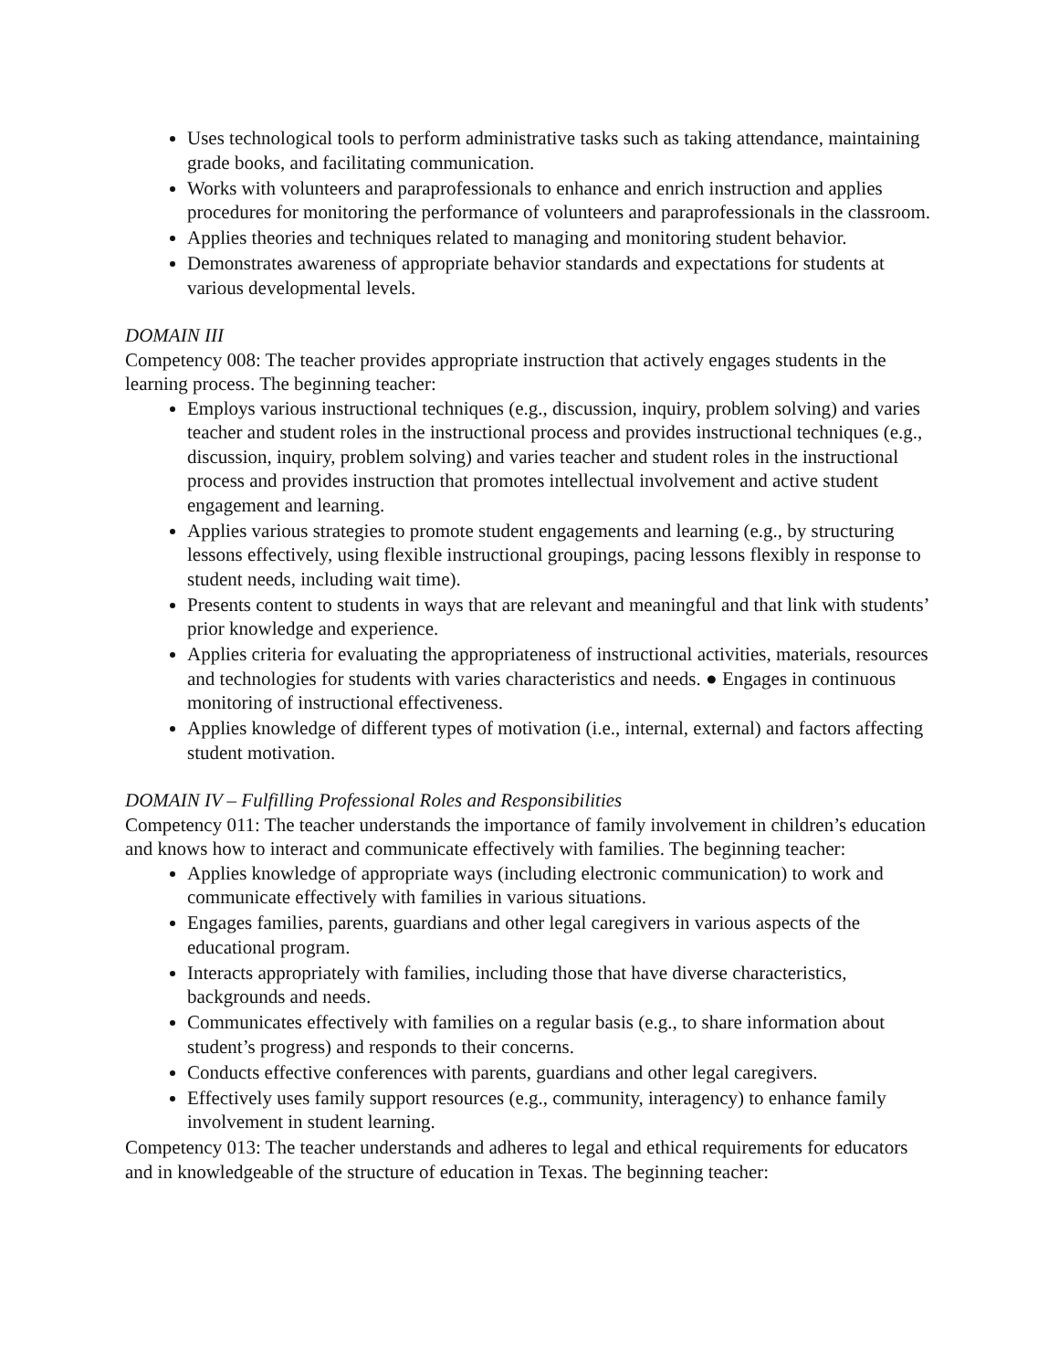Uses technological tools to perform administrative tasks such as taking attendance, maintaining grade books, and facilitating communication.
Works with volunteers and paraprofessionals to enhance and enrich instruction and applies procedures for monitoring the performance of volunteers and paraprofessionals in the classroom.
Applies theories and techniques related to managing and monitoring student behavior.
Demonstrates awareness of appropriate behavior standards and expectations for students at various developmental levels.
DOMAIN III
Competency 008: The teacher provides appropriate instruction that actively engages students in the learning process. The beginning teacher:
Employs various instructional techniques (e.g., discussion, inquiry, problem solving) and varies teacher and student roles in the instructional process and provides instructional techniques (e.g., discussion, inquiry, problem solving) and varies teacher and student roles in the instructional process and provides instruction that promotes intellectual involvement and active student engagement and learning.
Applies various strategies to promote student engagements and learning (e.g., by structuring lessons effectively, using flexible instructional groupings, pacing lessons flexibly in response to student needs, including wait time).
Presents content to students in ways that are relevant and meaningful and that link with students’ prior knowledge and experience.
Applies criteria for evaluating the appropriateness of instructional activities, materials, resources and technologies for students with varies characteristics and needs. ● Engages in continuous monitoring of instructional effectiveness.
Applies knowledge of different types of motivation (i.e., internal, external) and factors affecting student motivation.
DOMAIN IV – Fulfilling Professional Roles and Responsibilities
Competency 011: The teacher understands the importance of family involvement in children’s education and knows how to interact and communicate effectively with families. The beginning teacher:
Applies knowledge of appropriate ways (including electronic communication) to work and communicate effectively with families in various situations.
Engages families, parents, guardians and other legal caregivers in various aspects of the educational program.
Interacts appropriately with families, including those that have diverse characteristics, backgrounds and needs.
Communicates effectively with families on a regular basis (e.g., to share information about student’s progress) and responds to their concerns.
Conducts effective conferences with parents, guardians and other legal caregivers.
Effectively uses family support resources (e.g., community, interagency) to enhance family involvement in student learning.
Competency 013: The teacher understands and adheres to legal and ethical requirements for educators and in knowledgeable of the structure of education in Texas. The beginning teacher: